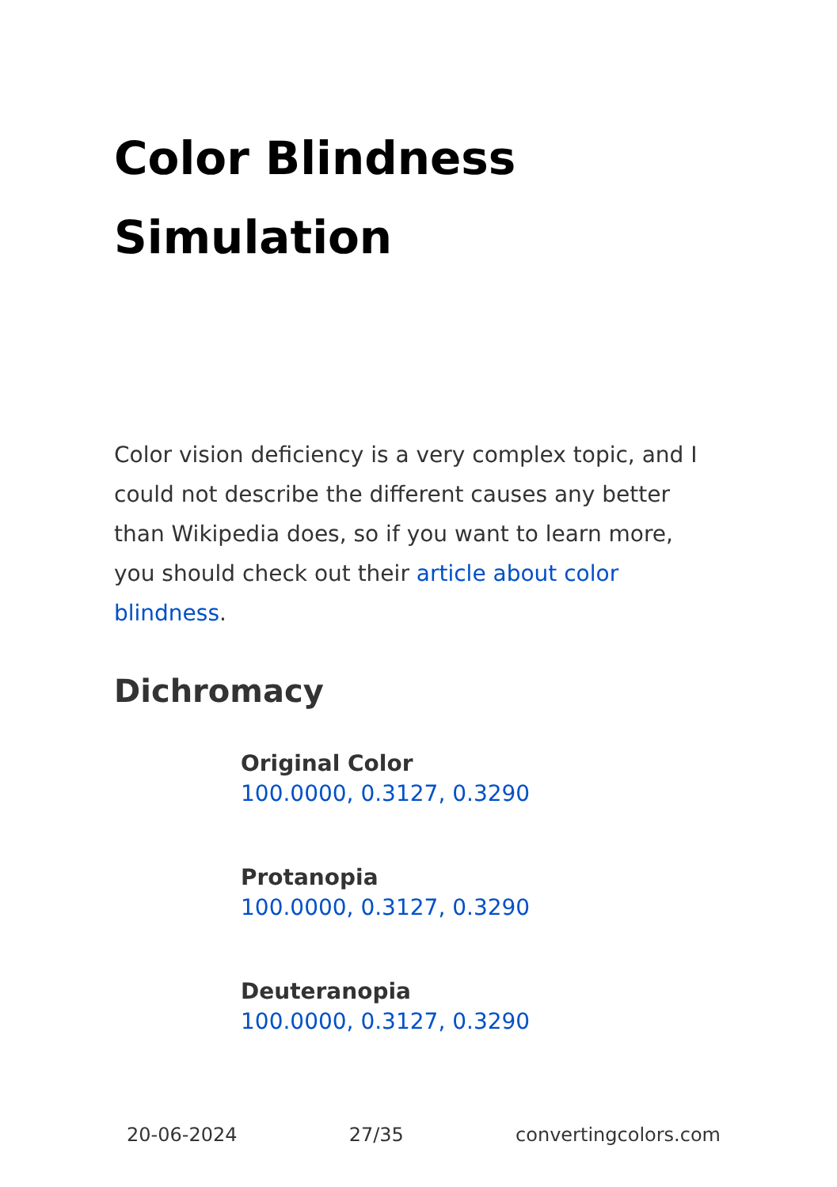Color Blindness Simulation
Color vision deficiency is a very complex topic, and I could not describe the different causes any better than Wikipedia does, so if you want to learn more, you should check out their article about color blindness.
Dichromacy
Original Color
100.0000, 0.3127, 0.3290
Protanopia
100.0000, 0.3127, 0.3290
Deuteranopia
100.0000, 0.3127, 0.3290
20-06-2024 27/35 convertingcolors.com